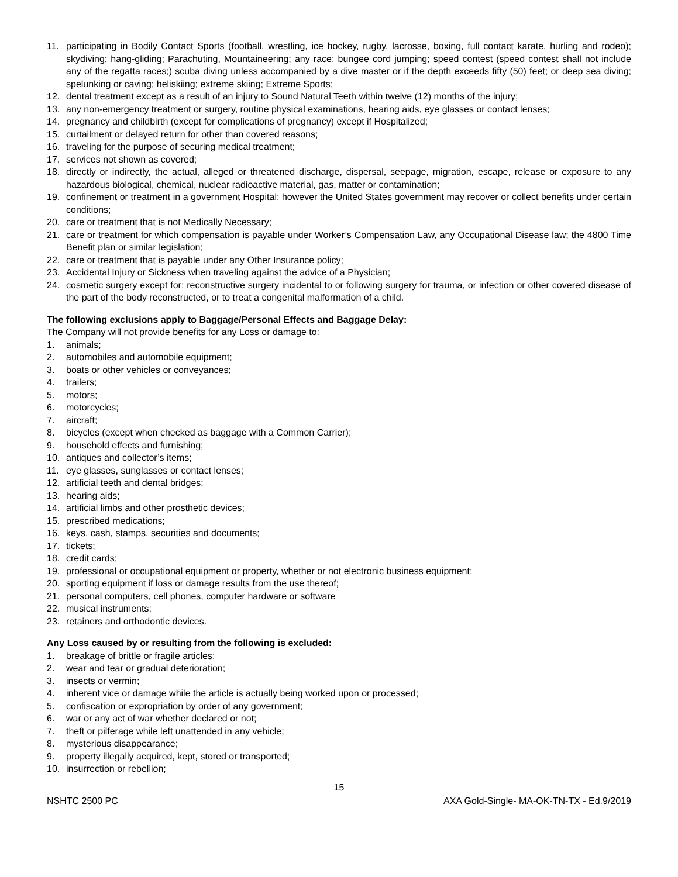11. participating in Bodily Contact Sports (football, wrestling, ice hockey, rugby, lacrosse, boxing, full contact karate, hurling and rodeo); skydiving; hang-gliding; Parachuting, Mountaineering; any race; bungee cord jumping; speed contest (speed contest shall not include any of the regatta races;) scuba diving unless accompanied by a dive master or if the depth exceeds fifty (50) feet; or deep sea diving; spelunking or caving; heliskiing; extreme skiing; Extreme Sports;
12. dental treatment except as a result of an injury to Sound Natural Teeth within twelve (12) months of the injury;
13. any non-emergency treatment or surgery, routine physical examinations, hearing aids, eye glasses or contact lenses;
14. pregnancy and childbirth (except for complications of pregnancy) except if Hospitalized;
15. curtailment or delayed return for other than covered reasons;
16. traveling for the purpose of securing medical treatment;
17. services not shown as covered;
18. directly or indirectly, the actual, alleged or threatened discharge, dispersal, seepage, migration, escape, release or exposure to any hazardous biological, chemical, nuclear radioactive material, gas, matter or contamination;
19. confinement or treatment in a government Hospital; however the United States government may recover or collect benefits under certain conditions;
20. care or treatment that is not Medically Necessary;
21. care or treatment for which compensation is payable under Worker’s Compensation Law, any Occupational Disease law; the 4800 Time Benefit plan or similar legislation;
22. care or treatment that is payable under any Other Insurance policy;
23. Accidental Injury or Sickness when traveling against the advice of a Physician;
24. cosmetic surgery except for: reconstructive surgery incidental to or following surgery for trauma, or infection or other covered disease of the part of the body reconstructed, or to treat a congenital malformation of a child.
The following exclusions apply to Baggage/Personal Effects and Baggage Delay:
The Company will not provide benefits for any Loss or damage to:
1. animals;
2. automobiles and automobile equipment;
3. boats or other vehicles or conveyances;
4. trailers;
5. motors;
6. motorcycles;
7. aircraft;
8. bicycles (except when checked as baggage with a Common Carrier);
9. household effects and furnishing;
10. antiques and collector’s items;
11. eye glasses, sunglasses or contact lenses;
12. artificial teeth and dental bridges;
13. hearing aids;
14. artificial limbs and other prosthetic devices;
15. prescribed medications;
16. keys, cash, stamps, securities and documents;
17. tickets;
18. credit cards;
19. professional or occupational equipment or property, whether or not electronic business equipment;
20. sporting equipment if loss or damage results from the use thereof;
21. personal computers, cell phones, computer hardware or software
22. musical instruments;
23. retainers and orthodontic devices.
Any Loss caused by or resulting from the following is excluded:
1. breakage of brittle or fragile articles;
2. wear and tear or gradual deterioration;
3. insects or vermin;
4. inherent vice or damage while the article is actually being worked upon or processed;
5. confiscation or expropriation by order of any government;
6. war or any act of war whether declared or not;
7. theft or pilferage while left unattended in any vehicle;
8. mysterious disappearance;
9. property illegally acquired, kept, stored or transported;
10. insurrection or rebellion;
15
NSHTC 2500 PC AXA Gold-Single- MA-OK-TN-TX - Ed.9/2019